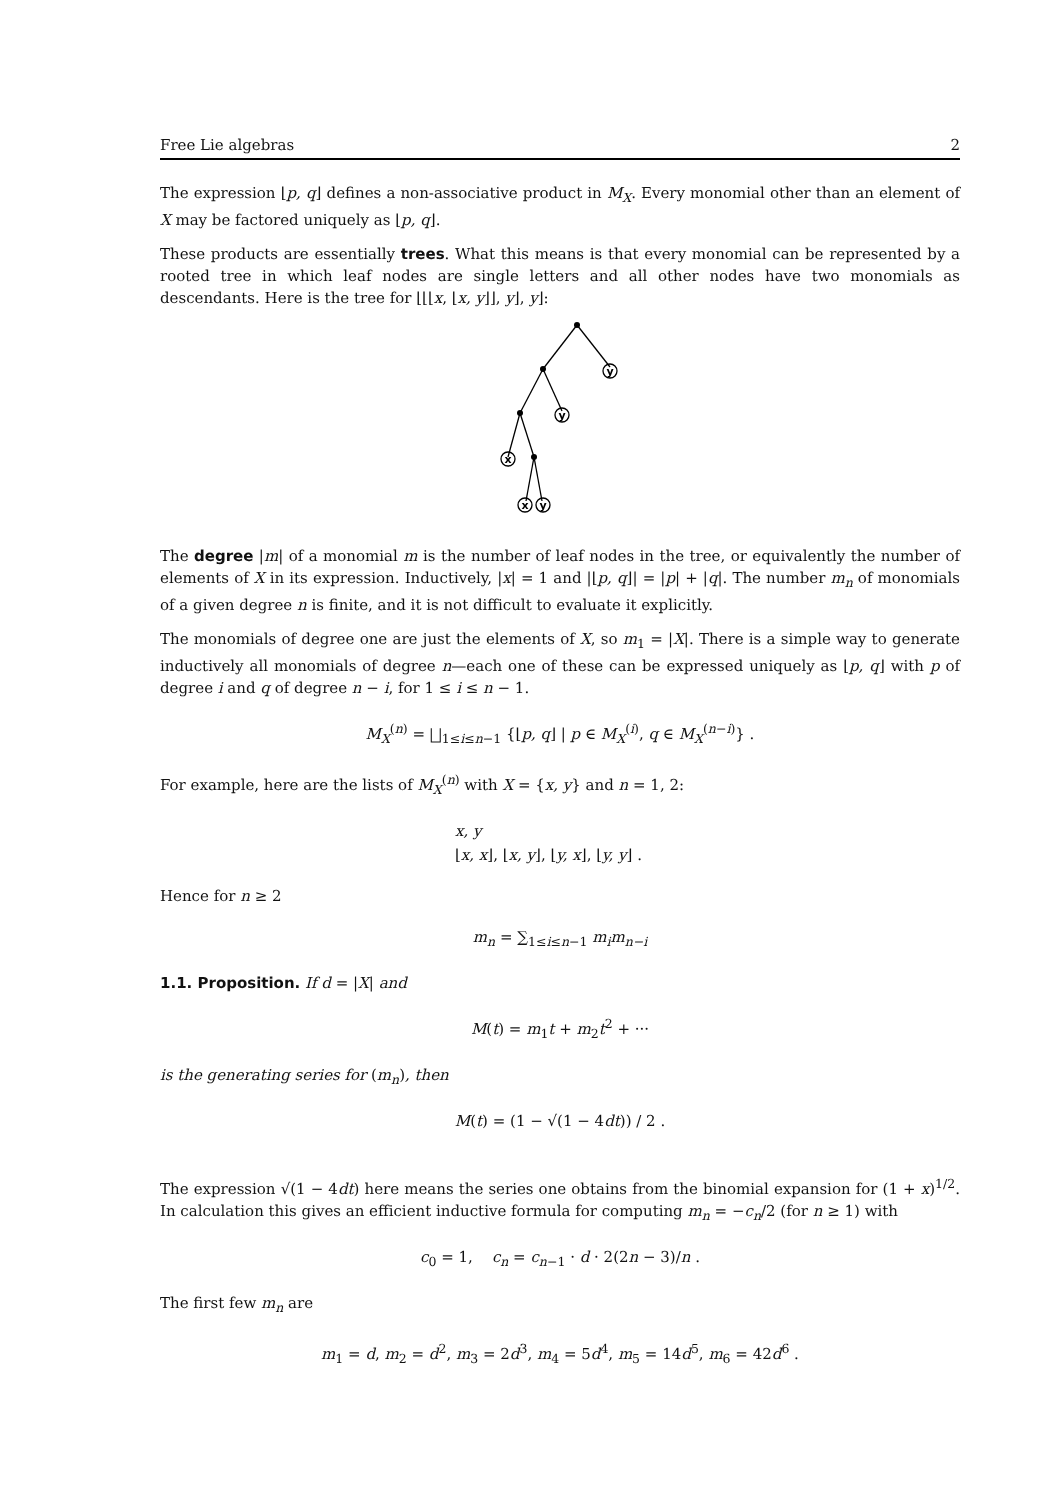Free Lie algebras 2
The expression ⌊p, q⌋ defines a non-associative product in M<sub>X</sub>. Every monomial other than an element of X may be factored uniquely as ⌊p, q⌋.
These products are essentially trees. What this means is that every monomial can be represented by a rooted tree in which leaf nodes are single letters and all other nodes have two monomials as descendants. Here is the tree for ⌊⌊⌊x, ⌊x, y⌋⌋, y⌋, y⌋:
y
y
x
x
y
The degree |m| of a monomial m is the number of leaf nodes in the tree, or equivalently the number of elements of X in its expression. Inductively, |x| = 1 and |⌊p, q⌋| = |p| + |q|. The number m<sub>n</sub> of monomials of a given degree n is finite, and it is not difficult to evaluate it explicitly.
The monomials of degree one are just the elements of X, so m<sub>1</sub> = |X|. There is a simple way to generate inductively all monomials of degree n—each one of these can be expressed uniquely as ⌊p, q⌋ with p of degree i and q of degree n − i, for 1 ≤ i ≤ n − 1.
M<sub>X</sub><sup>(n)</sup> = ⨆<sub>1≤i≤n−1</sub> {⌊p, q⌋ | p ∈ M<sub>X</sub><sup>(i)</sup>, q ∈ M<sub>X</sub><sup>(n−i)</sup>} .
For example, here are the lists of M<sub>X</sub><sup>(n)</sup> with X = {x, y} and n = 1, 2:
x, y
⌊x, x⌋, ⌊x, y⌋, ⌊y, x⌋, ⌊y, y⌋ .
Hence for n ≥ 2
m<sub>n</sub> = ∑<sub>1≤i≤n−1</sub> m<sub>i</sub>m<sub>n−i</sub>
1.1. Proposition. If d = |X| and
M(t) = m<sub>1</sub>t + m<sub>2</sub>t<sup>2</sup> + ···
is the generating series for (m<sub>n</sub>), then
M(t) = (1 − √(1 − 4dt)) / 2 .
The expression √(1 − 4dt) here means the series one obtains from the binomial expansion for (1 + x)<sup>1/2</sup>. In calculation this gives an efficient inductive formula for computing m<sub>n</sub> = −c<sub>n</sub>/2 (for n ≥ 1) with
c<sub>0</sub> = 1, c<sub>n</sub> = c<sub>n−1</sub> · d · 2(2n − 3)/n .
The first few m<sub>n</sub> are
m<sub>1</sub> = d, m<sub>2</sub> = d<sup>2</sup>, m<sub>3</sub> = 2d<sup>3</sup>, m<sub>4</sub> = 5d<sup>4</sup>, m<sub>5</sub> = 14d<sup>5</sup>, m<sub>6</sub> = 42d<sup>6</sup> .